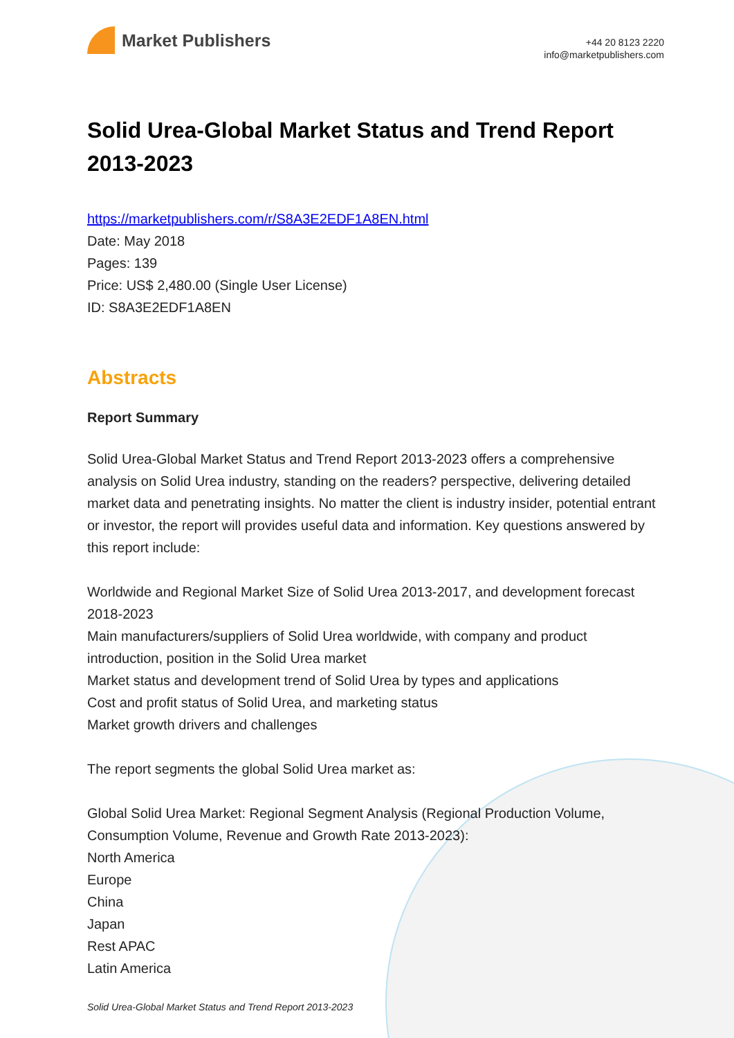Market Publishers
+44 20 8123 2220
info@marketpublishers.com
Solid Urea-Global Market Status and Trend Report 2013-2023
https://marketpublishers.com/r/S8A3E2EDF1A8EN.html
Date: May 2018
Pages: 139
Price: US$ 2,480.00 (Single User License)
ID: S8A3E2EDF1A8EN
Abstracts
Report Summary
Solid Urea-Global Market Status and Trend Report 2013-2023 offers a comprehensive analysis on Solid Urea industry, standing on the readers? perspective, delivering detailed market data and penetrating insights. No matter the client is industry insider, potential entrant or investor, the report will provides useful data and information. Key questions answered by this report include:
Worldwide and Regional Market Size of Solid Urea 2013-2017, and development forecast 2018-2023
Main manufacturers/suppliers of Solid Urea worldwide, with company and product introduction, position in the Solid Urea market
Market status and development trend of Solid Urea by types and applications
Cost and profit status of Solid Urea, and marketing status
Market growth drivers and challenges
The report segments the global Solid Urea market as:
Global Solid Urea Market: Regional Segment Analysis (Regional Production Volume, Consumption Volume, Revenue and Growth Rate 2013-2023):
North America
Europe
China
Japan
Rest APAC
Latin America
Solid Urea-Global Market Status and Trend Report 2013-2023